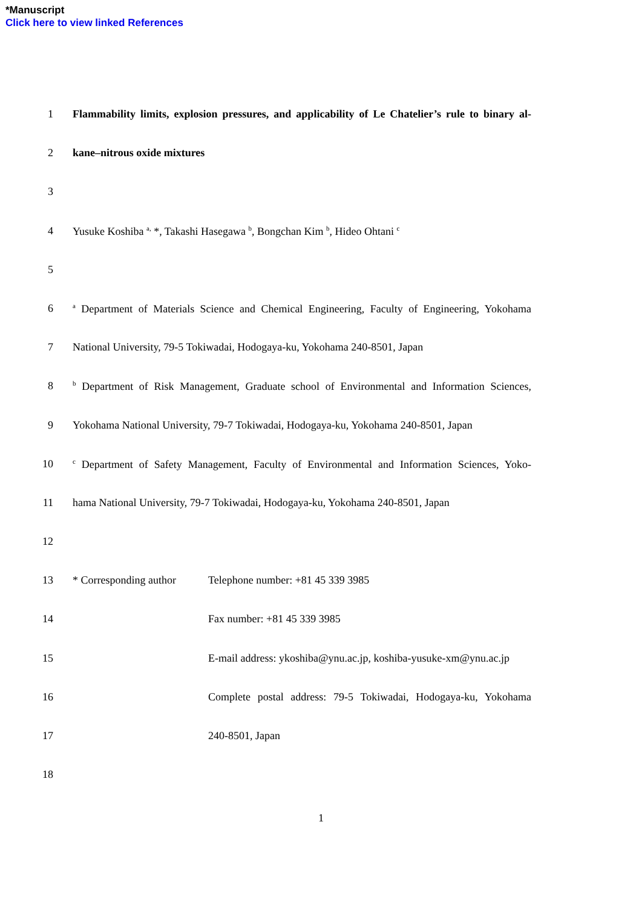*Manuscript
Click here to view linked References
1 Flammability limits, explosion pressures, and applicability of Le Chatelier’s rule to binary al-
2 kane–nitrous oxide mixtures
3
4 Yusuke Koshiba <sup>a,</sup> *, Takashi Hasegawa <sup>b</sup>, Bongchan Kim <sup>b</sup>, Hideo Ohtani <sup>c</sup>
5
6
<sup>a</sup> Department of Materials Science and Chemical Engineering, Faculty of Engineering, Yokohama
7 National University, 79-5 Tokiwadai, Hodogaya-ku, Yokohama 240-8501, Japan
8
<sup>b</sup> Department of Risk Management, Graduate school of Environmental and Information Sciences,
9 Yokohama National University, 79-7 Tokiwadai, Hodogaya-ku, Yokohama 240-8501, Japan
10
<sup>c</sup> Department of Safety Management, Faculty of Environmental and Information Sciences, Yoko-
11 hama National University, 79-7 Tokiwadai, Hodogaya-ku, Yokohama 240-8501, Japan
12
13 * Corresponding author
Telephone number: +81 45 339 3985
14 Fax number: +81 45 339 3985
15 E-mail address: ykoshiba@ynu.ac.jp, koshiba-yusuke-xm@ynu.ac.jp
16 Complete postal address: 79-5 Tokiwadai, Hodogaya-ku, Yokohama
17 240-8501, Japan
18
1